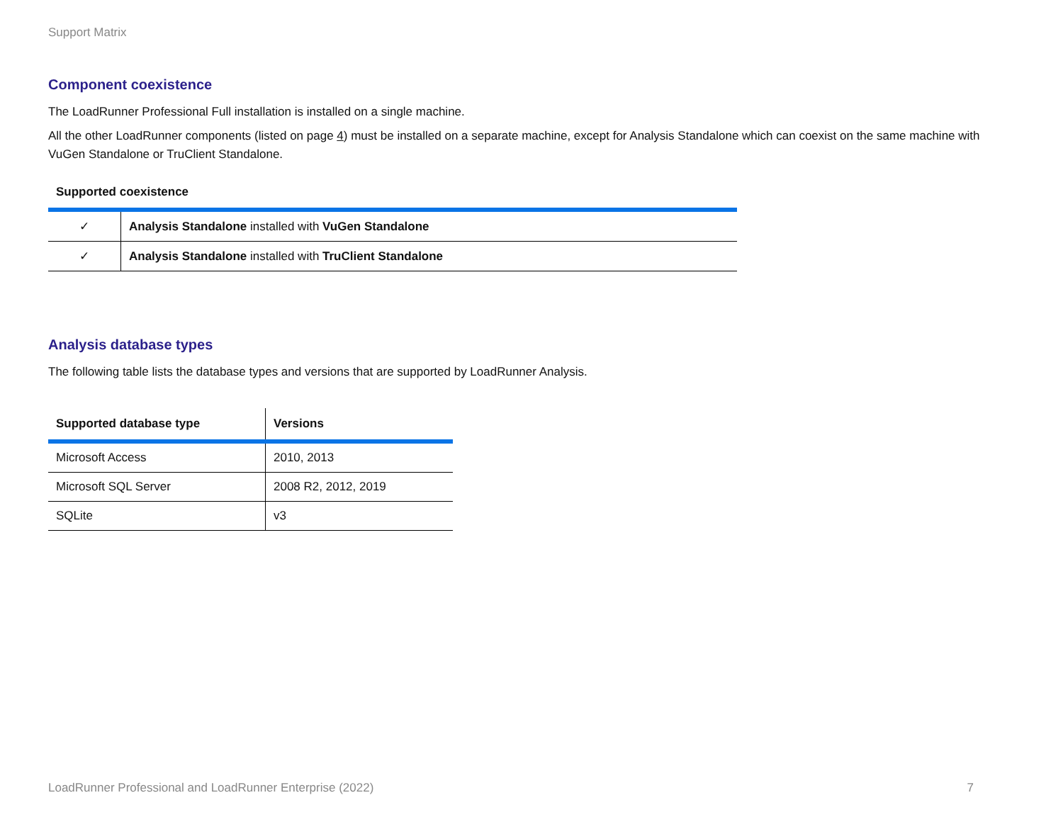Support Matrix
Component coexistence
The LoadRunner Professional Full installation is installed on a single machine.
All the other LoadRunner components (listed on page 4) must be installed on a separate machine, except for Analysis Standalone which can coexist on the same machine with VuGen Standalone or TruClient Standalone.
Supported coexistence
| ✓ | Analysis Standalone installed with VuGen Standalone |
| ✓ | Analysis Standalone installed with TruClient Standalone |
Analysis database types
The following table lists the database types and versions that are supported by LoadRunner Analysis.
| Supported database type | Versions |
| --- | --- |
| Microsoft Access | 2010, 2013 |
| Microsoft SQL Server | 2008 R2, 2012, 2019 |
| SQLite | v3 |
LoadRunner Professional and LoadRunner Enterprise (2022) 7